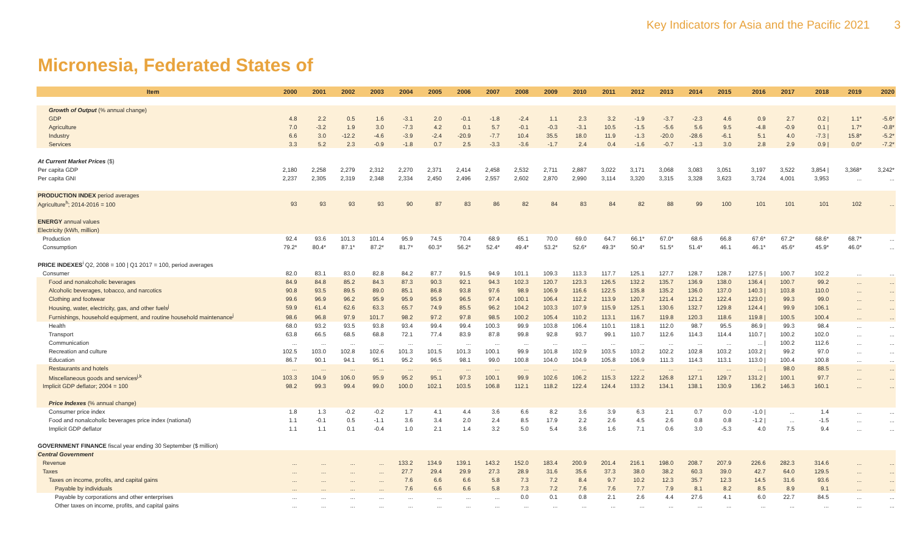Key Indicators for Asia and the Pacific 2021 3
Micronesia, Federated States of
| Item | 2000 | 2001 | 2002 | 2003 | 2004 | 2005 | 2006 | 2007 | 2008 | 2009 | 2010 | 2011 | 2012 | 2013 | 2014 | 2015 | 2016 | 2017 | 2018 | 2019 | 2020 |
| --- | --- | --- | --- | --- | --- | --- | --- | --- | --- | --- | --- | --- | --- | --- | --- | --- | --- | --- | --- | --- | --- |
| Growth of Output (% annual change) | | | | | | | | | | | | | | | | | | | | | |
| GDP | 4.8 | 2.2 | 0.5 | 1.6 | -3.1 | 2.0 | -0.1 | -1.8 | -2.4 | 1.1 | 2.3 | 3.2 | -1.9 | -3.7 | -2.3 | 4.6 | 0.9 | 2.7 | 0.2 / | 1.1* | -5.6* |
| Agriculture | 7.0 | -3.2 | 1.9 | 3.0 | -7.3 | 4.2 | 0.1 | 5.7 | -0.1 | -0.3 | -3.1 | 10.5 | -1.5 | -5.6 | 5.6 | 9.5 | -4.8 | -0.9 | 0.1 / | 1.7* | -0.8* |
| Industry | 6.6 | 3.0 | -12.2 | -4.6 | -3.9 | -2.4 | -20.9 | -7.7 | 10.4 | 35.5 | 18.0 | 11.9 | -1.3 | -20.0 | -28.6 | -6.1 | 5.1 | 4.0 | -7.3 / | 15.8* | -5.2* |
| Services | 3.3 | 5.2 | 2.3 | -0.9 | -1.8 | 0.7 | 2.5 | -3.3 | -3.6 | -1.7 | 2.4 | 0.4 | -1.6 | -0.7 | -1.3 | 3.0 | 2.8 | 2.9 | 0.9 / | 0.0* | -7.2* |
| At Current Market Prices ($) | | | | | | | | | | | | | | | | | | | | | |
| Per capita GDP | 2,180 | 2,258 | 2,279 | 2,312 | 2,270 | 2,371 | 2,414 | 2,458 | 2,532 | 2,711 | 2,887 | 3,022 | 3,171 | 3,068 | 3,083 | 3,051 | 3,197 | 3,522 | 3,854 / | 3,368* | 3,242* |
| Per capita GNI | 2,237 | 2,305 | 2,319 | 2,348 | 2,334 | 2,450 | 2,496 | 2,557 | 2,602 | 2,870 | 2,990 | 3,114 | 3,320 | 3,315 | 3,328 | 3,623 | 3,724 | 4,001 | 3,953 | ... | ... |
| PRODUCTION INDEX period averages | | | | | | | | | | | | | | | | | | | | | |
| Agriculture<sup>h</sup>; 2014-2016 = 100 | 93 | 93 | 93 | 93 | 90 | 87 | 83 | 86 | 82 | 84 | 83 | 84 | 82 | 88 | 99 | 100 | 101 | 101 | 101 | 102 | ... |
| ENERGY annual values | | | | | | | | | | | | | | | | | | | | | |
| Electricity (kWh, million) | | | | | | | | | | | | | | | | | | | | | |
| Production | 92.4 | 93.6 | 101.3 | 101.4 | 95.9 | 74.5 | 70.4 | 68.9 | 65.1 | 70.0 | 69.0 | 64.7 | 66.1* | 67.0* | 68.6 | 66.8 | 67.6* | 67.2* | 68.6* | 68.7* | ... |
| Consumption | 79.2* | 80.4* | 87.1* | 87.2* | 81.7* | 60.3* | 56.2* | 52.4* | 49.4* | 53.2* | 52.6* | 49.3* | 50.4* | 51.5* | 51.4* | 46.1 | 46.1* | 45.6* | 45.9* | 46.0* | ... |
| PRICE INDEXES<sup>i</sup> Q2, 2008 = 100 / Q1 2017 = 100, period averages | | | | | | | | | | | | | | | | | | | | | |
| Consumer | 82.0 | 83.1 | 83.0 | 82.8 | 84.2 | 87.7 | 91.5 | 94.9 | 101.1 | 109.3 | 113.3 | 117.7 | 125.1 | 127.7 | 128.7 | 128.7 | 127.5 / | 100.7 | 102.2 | ... | ... |
| Food and nonalcoholic beverages | 84.9 | 84.8 | 85.2 | 84.3 | 87.3 | 90.3 | 92.1 | 94.3 | 102.3 | 120.7 | 123.3 | 126.5 | 132.2 | 135.7 | 136.9 | 138.0 | 136.4 / | 100.7 | 99.2 | ... | ... |
| Alcoholic beverages, tobacco, and narcotics | 90.8 | 93.5 | 89.5 | 89.0 | 85.1 | 86.8 | 93.8 | 97.6 | 98.9 | 106.9 | 116.6 | 122.5 | 135.8 | 135.2 | 136.0 | 137.0 | 140.3 / | 103.8 | 110.0 | ... | ... |
| Clothing and footwear | 99.6 | 96.9 | 96.2 | 95.9 | 95.9 | 95.9 | 96.5 | 97.4 | 100.1 | 106.4 | 112.2 | 113.9 | 120.7 | 121.4 | 121.2 | 122.4 | 123.0 / | 99.3 | 99.0 | ... | ... |
| Housing, water, electricity, gas, and other fuels<sup>j</sup> | 59.9 | 61.4 | 62.6 | 63.3 | 65.7 | 74.9 | 85.5 | 96.2 | 104.2 | 103.3 | 107.9 | 115.9 | 125.1 | 130.6 | 132.7 | 129.8 | 124.4 / | 99.9 | 106.1 | ... | ... |
| Furnishings, household equipment, and routine household maintenance<sup>j</sup> | 98.6 | 96.8 | 97.9 | 101.7 | 98.2 | 97.2 | 97.8 | 98.5 | 100.2 | 105.4 | 110.2 | 113.1 | 116.7 | 119.8 | 120.3 | 118.6 | 119.8 / | 100.5 | 100.4 | ... | ... |
| Health | 68.0 | 93.2 | 93.5 | 93.8 | 93.4 | 99.4 | 99.4 | 100.3 | 99.9 | 103.8 | 106.4 | 110.1 | 118.1 | 112.0 | 98.7 | 95.5 | 86.9 / | 99.3 | 98.4 | ... | ... |
| Transport | 63.8 | 66.5 | 68.5 | 68.8 | 72.1 | 77.4 | 83.9 | 87.8 | 99.8 | 92.8 | 93.7 | 99.1 | 110.7 | 112.6 | 114.3 | 114.4 | 110.7 / | 100.2 | 102.0 | ... | ... |
| Communication | ... | ... | ... | ... | ... | ... | ... | ... | ... | ... | ... | ... | ... | ... | ... | ... | ... / | 100.2 | 112.6 | ... | ... |
| Recreation and culture | 102.5 | 103.0 | 102.8 | 102.6 | 101.3 | 101.5 | 101.3 | 100.1 | 99.9 | 101.8 | 102.9 | 103.5 | 103.2 | 102.2 | 102.8 | 103.2 | 103.2 / | 99.2 | 97.0 | ... | ... |
| Education | 86.7 | 90.1 | 94.1 | 95.1 | 95.2 | 96.5 | 98.1 | 99.0 | 100.8 | 104.0 | 104.9 | 105.8 | 106.9 | 111.3 | 114.3 | 113.1 | 113.0 / | 100.4 | 100.8 | ... | ... |
| Restaurants and hotels | ... | ... | ... | ... | ... | ... | ... | ... | ... | ... | ... | ... | ... | ... | ... | ... | ... / | 98.0 | 88.5 | ... | ... |
| Miscellaneous goods and services<sup>j,k</sup> | 103.3 | 104.9 | 106.0 | 95.9 | 95.2 | 95.1 | 97.3 | 100.1 | 99.9 | 102.6 | 106.2 | 115.3 | 122.2 | 126.8 | 127.1 | 129.7 | 131.2 / | 100.1 | 97.7 | ... | ... |
| Implicit GDP deflator; 2004 = 100 | 98.2 | 99.3 | 99.4 | 99.0 | 100.0 | 102.1 | 103.5 | 106.8 | 112.1 | 118.2 | 122.4 | 124.4 | 133.2 | 134.1 | 138.1 | 130.9 | 136.2 | 146.3 | 160.1 | ... | ... |
| Price Indexes (% annual change) | | | | | | | | | | | | | | | | | | | | | |
| Consumer price index | 1.8 | 1.3 | -0.2 | -0.2 | 1.7 | 4.1 | 4.4 | 3.6 | 6.6 | 8.2 | 3.6 | 3.9 | 6.3 | 2.1 | 0.7 | 0.0 | -1.0 / | ... | 1.4 | ... | ... |
| Food and nonalcoholic beverages price index (national) | 1.1 | -0.1 | 0.5 | -1.1 | 3.6 | 3.4 | 2.0 | 2.4 | 8.5 | 17.9 | 2.2 | 2.6 | 4.5 | 2.6 | 0.8 | 0.8 | -1.2 / | ... | -1.5 | ... | ... |
| Implicit GDP deflator | 1.1 | 1.1 | 0.1 | -0.4 | 1.0 | 2.1 | 1.4 | 3.2 | 5.0 | 5.4 | 3.6 | 1.6 | 7.1 | 0.6 | 3.0 | -5.3 | 4.0 | 7.5 | 9.4 | ... | ... |
| GOVERNMENT FINANCE fiscal year ending 30 September ($ million) | | | | | | | | | | | | | | | | | | | | | |
| Central Government | | | | | | | | | | | | | | | | | | | | | |
| Revenue | ... | ... | ... | ... | 133.2 | 134.9 | 139.1 | 143.2 | 152.0 | 183.4 | 200.9 | 201.4 | 216.1 | 198.0 | 208.7 | 207.9 | 226.6 | 282.3 | 314.6 | ... | ... |
| Taxes | ... | ... | ... | ... | 27.7 | 29.4 | 29.9 | 27.3 | 28.9 | 31.6 | 35.6 | 37.3 | 38.0 | 38.2 | 60.3 | 39.0 | 42.7 | 64.0 | 129.5 | ... | ... |
| Taxes on income, profits, and capital gains | ... | ... | ... | ... | 7.6 | 6.6 | 6.6 | 5.8 | 7.3 | 7.2 | 8.4 | 9.7 | 10.2 | 12.3 | 35.7 | 12.3 | 14.5 | 31.6 | 93.6 | ... | ... |
| Payable by individuals | ... | ... | ... | ... | 7.6 | 6.6 | 6.6 | 5.8 | 7.3 | 7.2 | 7.6 | 7.6 | 7.7 | 7.9 | 8.1 | 8.2 | 8.5 | 8.9 | 9.1 | ... | ... |
| Payable by corporations and other enterprises | ... | ... | ... | ... | ... | ... | ... | ... | 0.0 | 0.1 | 0.8 | 2.1 | 2.6 | 4.4 | 27.6 | 4.1 | 6.0 | 22.7 | 84.5 | ... | ... |
| Other taxes on income, profits, and capital gains | ... | ... | ... | ... | ... | ... | ... | ... | ... | ... | ... | ... | ... | ... | ... | ... | ... | ... | ... | ... | ... |